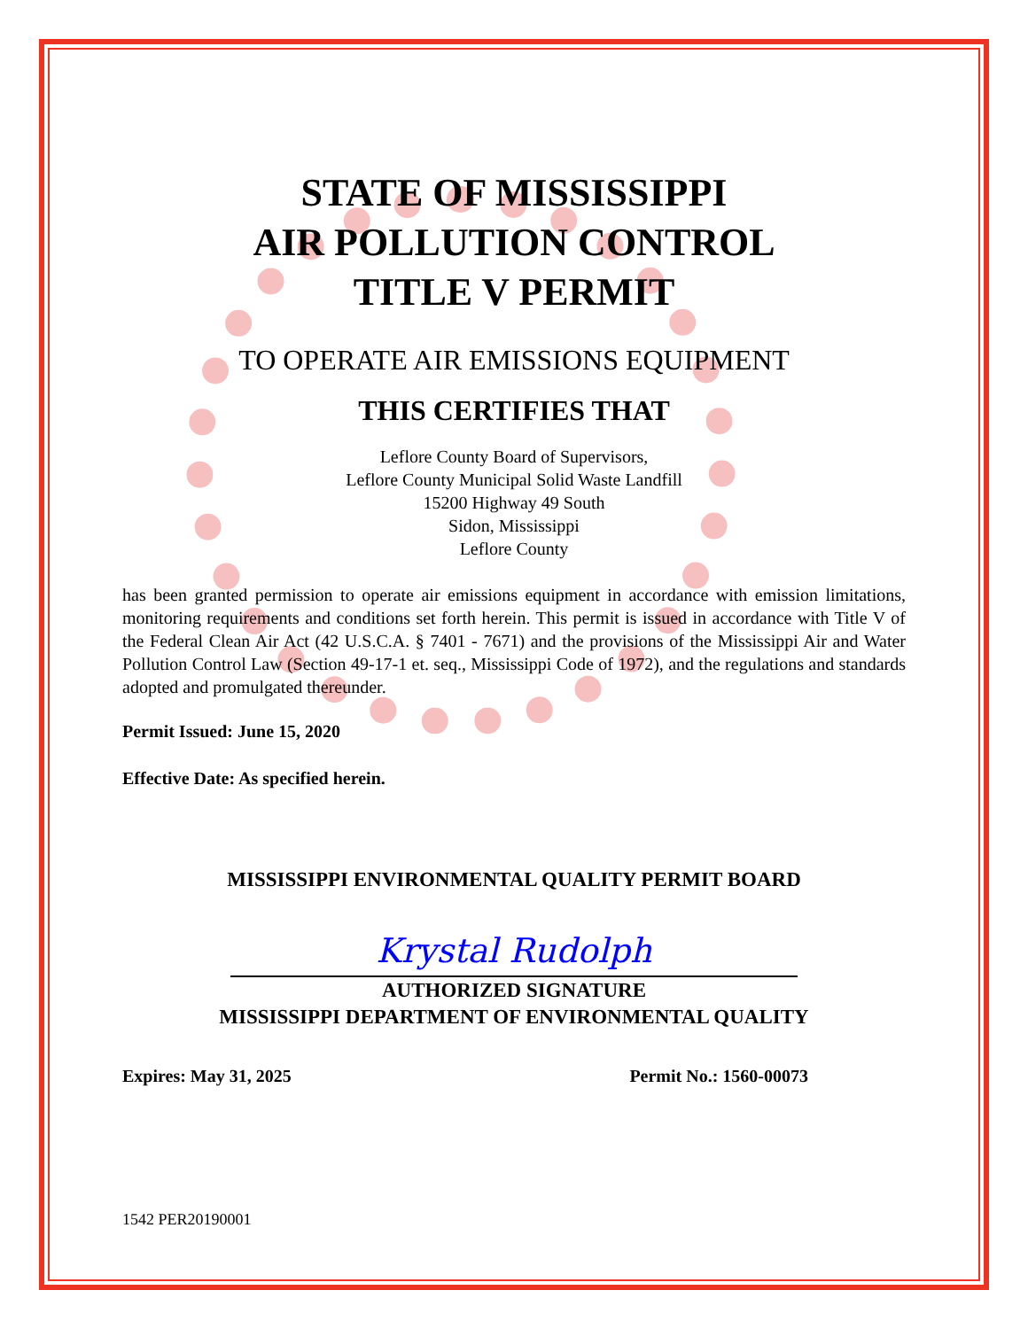STATE OF MISSISSIPPI
AIR POLLUTION CONTROL
TITLE V PERMIT
TO OPERATE AIR EMISSIONS EQUIPMENT
THIS CERTIFIES THAT
Leflore County Board of Supervisors,
Leflore County Municipal Solid Waste Landfill
15200 Highway 49 South
Sidon, Mississippi
Leflore County
has been granted permission to operate air emissions equipment in accordance with emission limitations, monitoring requirements and conditions set forth herein. This permit is issued in accordance with Title V of the Federal Clean Air Act (42 U.S.C.A. § 7401 - 7671) and the provisions of the Mississippi Air and Water Pollution Control Law (Section 49-17-1 et. seq., Mississippi Code of 1972), and the regulations and standards adopted and promulgated thereunder.
Permit Issued: June 15, 2020
Effective Date: As specified herein.
MISSISSIPPI ENVIRONMENTAL QUALITY PERMIT BOARD
Krystal Rudolph
AUTHORIZED SIGNATURE
MISSISSIPPI DEPARTMENT OF ENVIRONMENTAL QUALITY
Expires: May 31, 2025 Permit No.: 1560-00073
1542 PER20190001